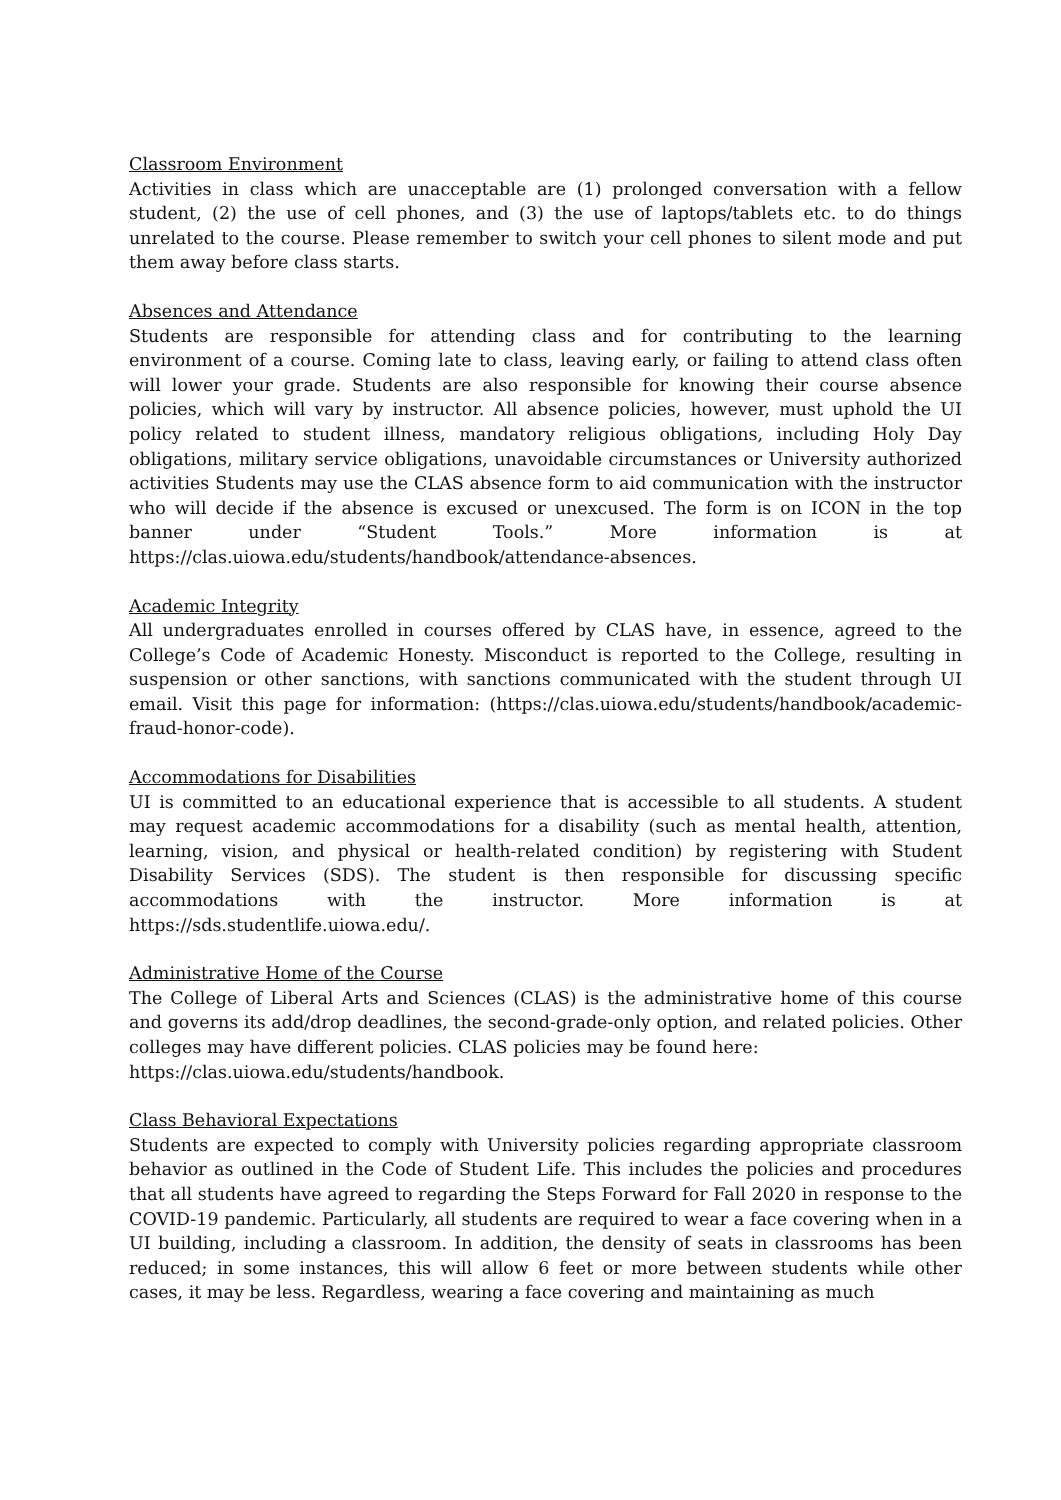Classroom Environment
Activities in class which are unacceptable are (1) prolonged conversation with a fellow student, (2) the use of cell phones, and (3) the use of laptops/tablets etc. to do things unrelated to the course. Please remember to switch your cell phones to silent mode and put them away before class starts.
Absences and Attendance
Students are responsible for attending class and for contributing to the learning environment of a course. Coming late to class, leaving early, or failing to attend class often will lower your grade. Students are also responsible for knowing their course absence policies, which will vary by instructor. All absence policies, however, must uphold the UI policy related to student illness, mandatory religious obligations, including Holy Day obligations, military service obligations, unavoidable circumstances or University authorized activities Students may use the CLAS absence form to aid communication with the instructor who will decide if the absence is excused or unexcused. The form is on ICON in the top banner under “Student Tools.” More information is at https://clas.uiowa.edu/students/handbook/attendance-absences.
Academic Integrity
All undergraduates enrolled in courses offered by CLAS have, in essence, agreed to the College’s Code of Academic Honesty. Misconduct is reported to the College, resulting in suspension or other sanctions, with sanctions communicated with the student through UI email. Visit this page for information: (https://clas.uiowa.edu/students/handbook/academic-fraud-honor-code).
Accommodations for Disabilities
UI is committed to an educational experience that is accessible to all students. A student may request academic accommodations for a disability (such as mental health, attention, learning, vision, and physical or health-related condition) by registering with Student Disability Services (SDS). The student is then responsible for discussing specific accommodations with the instructor. More information is at https://sds.studentlife.uiowa.edu/.
Administrative Home of the Course
The College of Liberal Arts and Sciences (CLAS) is the administrative home of this course and governs its add/drop deadlines, the second-grade-only option, and related policies. Other colleges may have different policies. CLAS policies may be found here:
https://clas.uiowa.edu/students/handbook.
Class Behavioral Expectations
Students are expected to comply with University policies regarding appropriate classroom behavior as outlined in the Code of Student Life. This includes the policies and procedures that all students have agreed to regarding the Steps Forward for Fall 2020 in response to the COVID-19 pandemic. Particularly, all students are required to wear a face covering when in a UI building, including a classroom. In addition, the density of seats in classrooms has been reduced; in some instances, this will allow 6 feet or more between students while other cases, it may be less. Regardless, wearing a face covering and maintaining as much